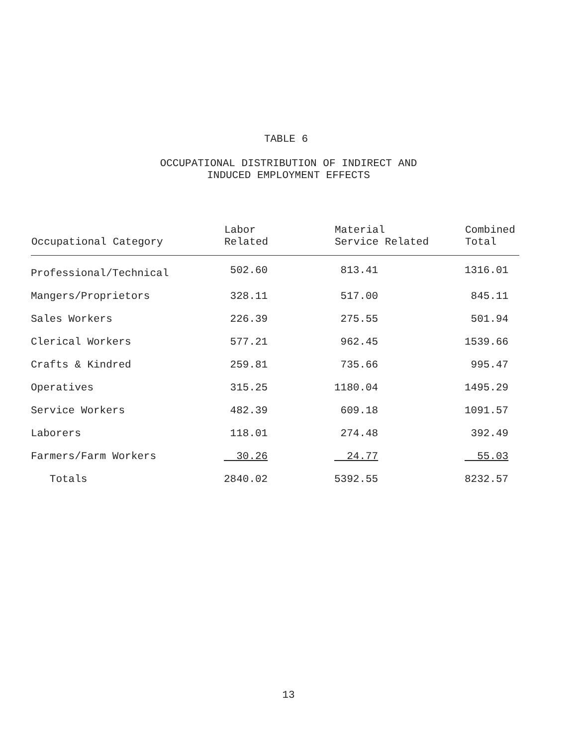TABLE 6
OCCUPATIONAL DISTRIBUTION OF INDIRECT AND
INDUCED EMPLOYMENT EFFECTS
| Occupational Category | Labor Related | Material Service Related | Combined Total |
| --- | --- | --- | --- |
| Professional/Technical | 502.60 | 813.41 | 1316.01 |
| Mangers/Proprietors | 328.11 | 517.00 | 845.11 |
| Sales Workers | 226.39 | 275.55 | 501.94 |
| Clerical Workers | 577.21 | 962.45 | 1539.66 |
| Crafts & Kindred | 259.81 | 735.66 | 995.47 |
| Operatives | 315.25 | 1180.04 | 1495.29 |
| Service Workers | 482.39 | 609.18 | 1091.57 |
| Laborers | 118.01 | 274.48 | 392.49 |
| Farmers/Farm Workers | 30.26 | 24.77 | 55.03 |
| Totals | 2840.02 | 5392.55 | 8232.57 |
13